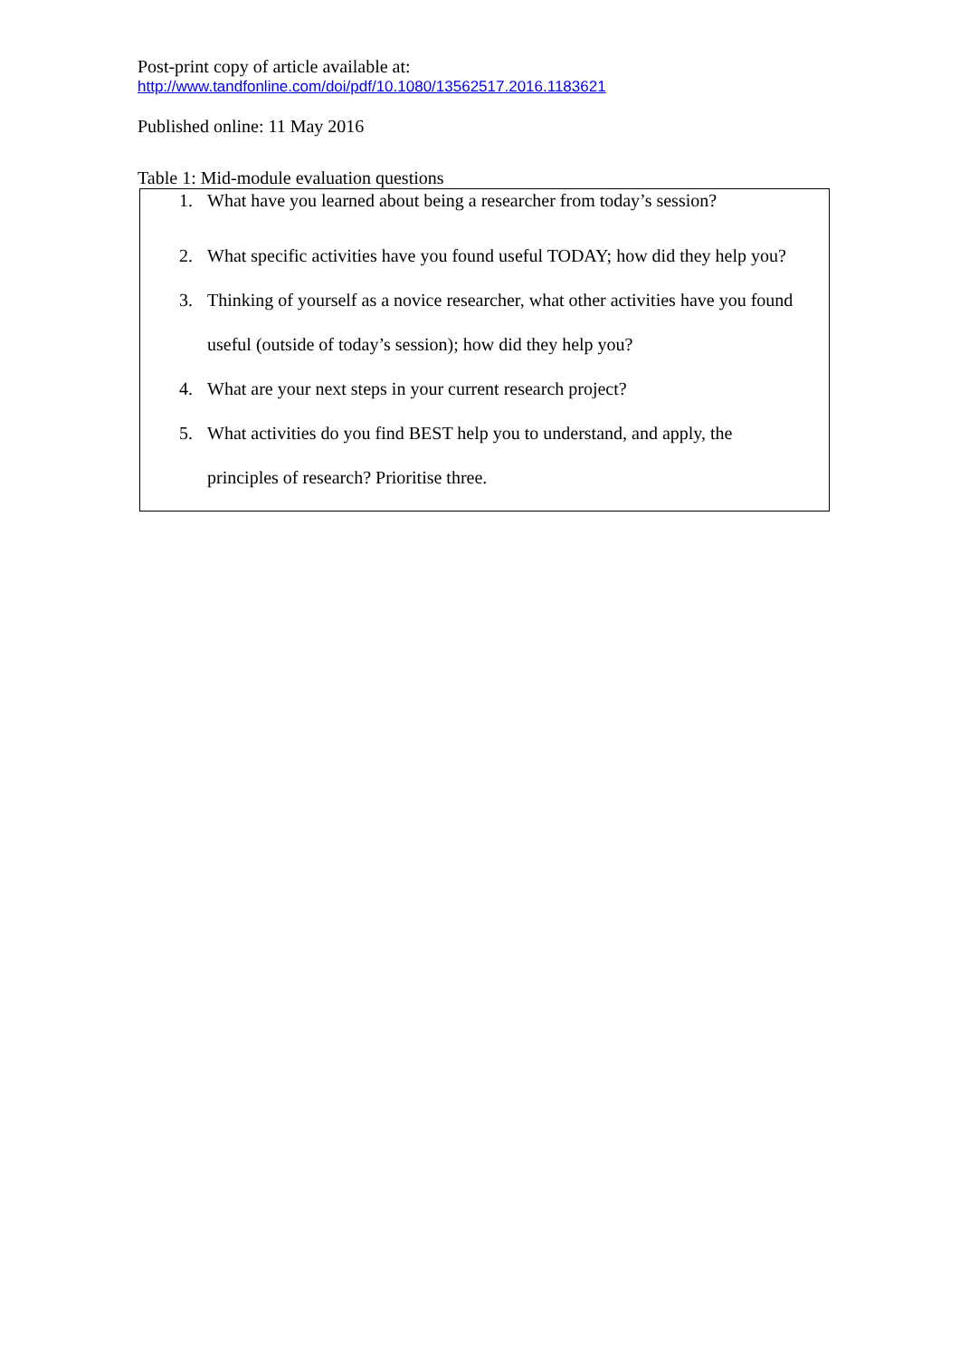Post-print copy of article available at:
http://www.tandfonline.com/doi/pdf/10.1080/13562517.2016.1183621
Published online: 11 May 2016
Table 1: Mid-module evaluation questions
1. What have you learned about being a researcher from today’s session?
2. What specific activities have you found useful TODAY; how did they help you?
3. Thinking of yourself as a novice researcher, what other activities have you found useful (outside of today’s session); how did they help you?
4. What are your next steps in your current research project?
5. What activities do you find BEST help you to understand, and apply, the principles of research? Prioritise three.